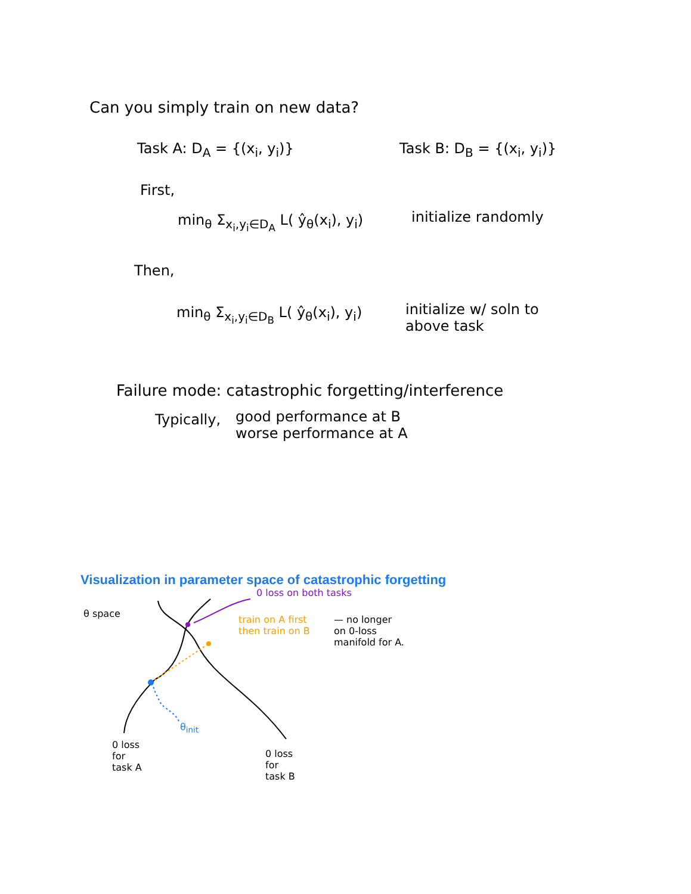Can you simply train on new data?
Task A: D<sub>A</sub> = {(x<sub>i</sub>, y<sub>i</sub>)} Task B: D<sub>B</sub> = {(x<sub>i</sub>, y<sub>i</sub>)}
First,
min<sub>θ</sub> Σ<sub>x<sub>i</sub>,y<sub>i</sub>∈D<sub>A</sub></sub> L( ŷ<sub>θ</sub>(x<sub>i</sub>), y<sub>i</sub>) initialize randomly
Then,
min<sub>θ</sub> Σ<sub>x<sub>i</sub>,y<sub>i</sub>∈D<sub>B</sub></sub> L( ŷ<sub>θ</sub>(x<sub>i</sub>), y<sub>i</sub>)
initialize w/ soln to
above task
Failure mode: catastrophic forgetting/interference
Typically,
good performance at B
worse performance at A
Visualization in parameter space of catastrophic forgetting
θ space
0 loss on both tasks
train on A first
then train on B
— no longer
on 0-loss
manifold for A.
θ<sub>init</sub>
0 loss
for
task A
0 loss
for
task B